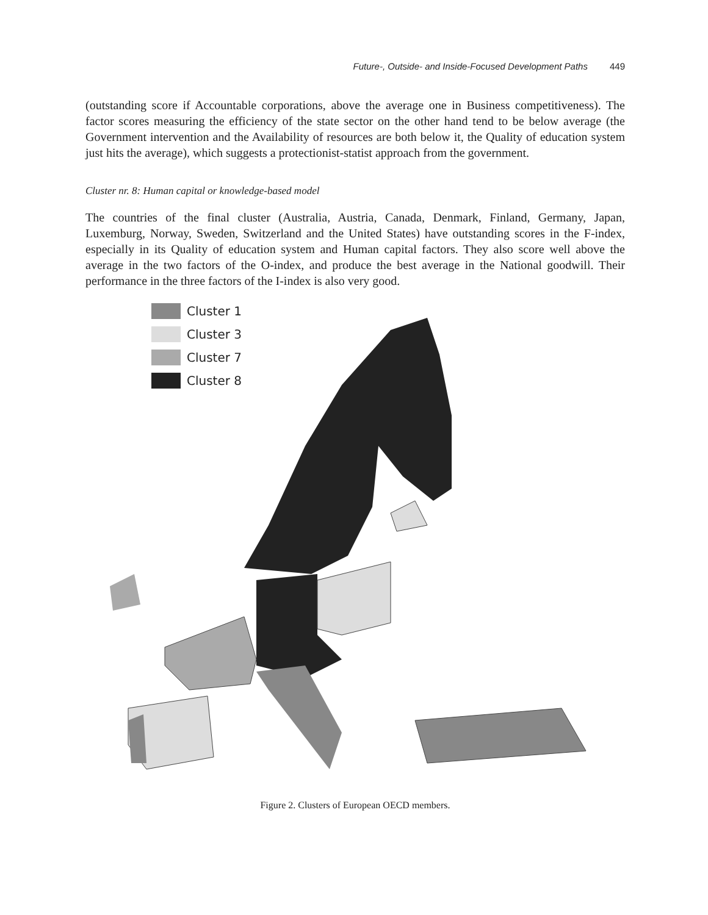Future-, Outside- and Inside-Focused Development Paths 449
(outstanding score if Accountable corporations, above the average one in Business competitiveness). The factor scores measuring the efficiency of the state sector on the other hand tend to be below average (the Government intervention and the Availability of resources are both below it, the Quality of education system just hits the average), which suggests a protectionist-statist approach from the government.
Cluster nr. 8: Human capital or knowledge-based model
The countries of the final cluster (Australia, Austria, Canada, Denmark, Finland, Germany, Japan, Luxemburg, Norway, Sweden, Switzerland and the United States) have outstanding scores in the F-index, especially in its Quality of education system and Human capital factors. They also score well above the average in the two factors of the O-index, and produce the best average in the National goodwill. Their performance in the three factors of the I-index is also very good.
Cluster 1
Cluster 3
Cluster 7
Cluster 8
Figure 2. Clusters of European OECD members.